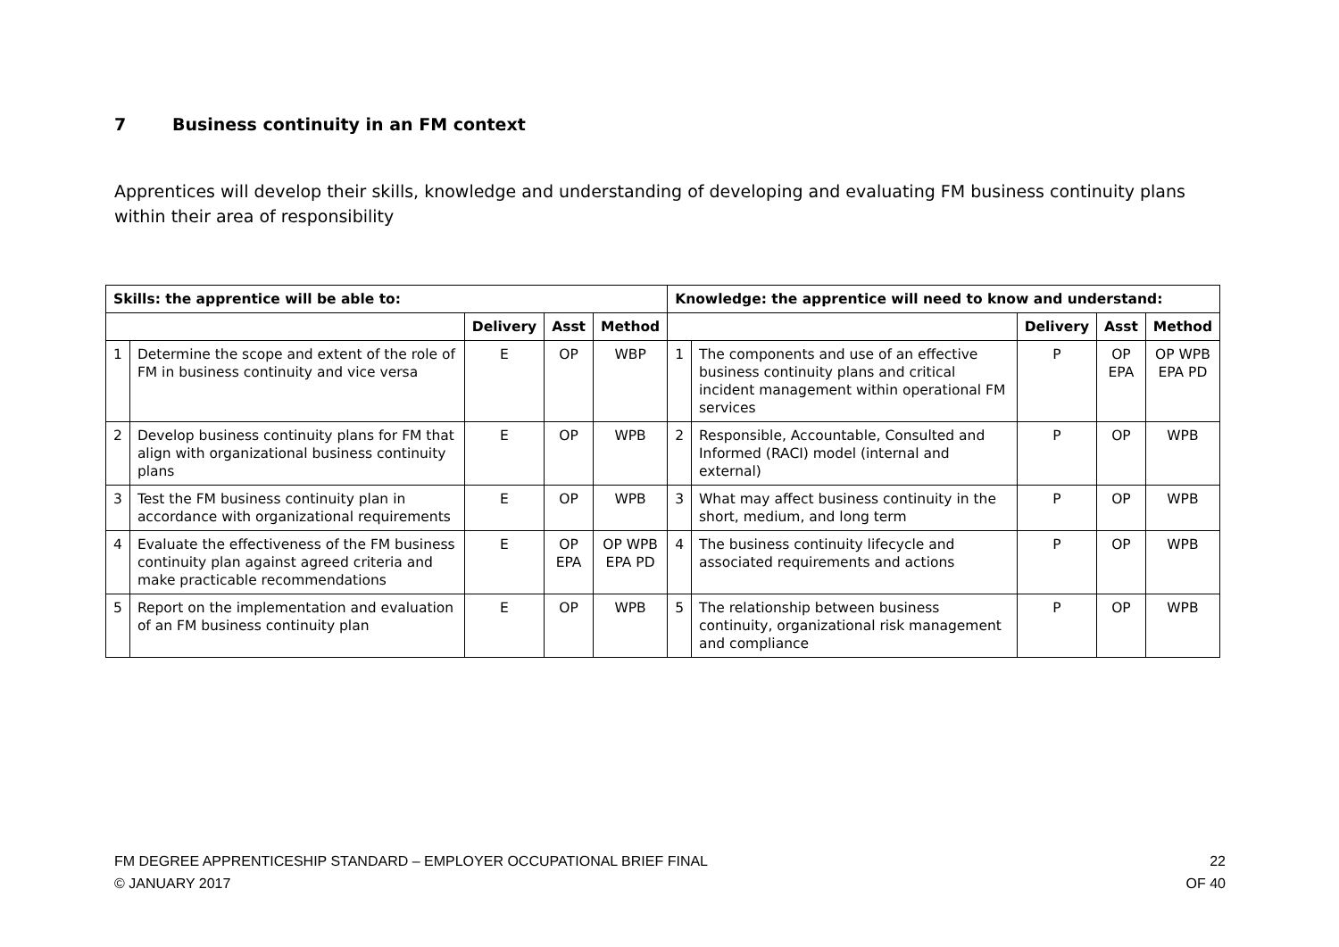7 Business continuity in an FM context
Apprentices will develop their skills, knowledge and understanding of developing and evaluating FM business continuity plans within their area of responsibility
| Skills: the apprentice will be able to: | | | | | Knowledge: the apprentice will need to know and understand: | | | | |
| --- | --- | --- | --- | --- | --- | --- | --- | --- | --- |
| | | Delivery | Asst | Method | | | Delivery | Asst | Method |
| 1 | Determine the scope and extent of the role of FM in business continuity and vice versa | E | OP | WBP | 1 | The components and use of an effective business continuity plans and critical incident management within operational FM services | P | OP EPA | OP WPB EPA PD |
| 2 | Develop business continuity plans for FM that align with organizational business continuity plans | E | OP | WPB | 2 | Responsible, Accountable, Consulted and Informed (RACI) model (internal and external) | P | OP | WPB |
| 3 | Test the FM business continuity plan in accordance with organizational requirements | E | OP | WPB | 3 | What may affect business continuity in the short, medium, and long term | P | OP | WPB |
| 4 | Evaluate the effectiveness of the FM business continuity plan against agreed criteria and make practicable recommendations | E | OP EPA | OP WPB EPA PD | 4 | The business continuity lifecycle and associated requirements and actions | P | OP | WPB |
| 5 | Report on the implementation and evaluation of an FM business continuity plan | E | OP | WPB | 5 | The relationship between business continuity, organizational risk management and compliance | P | OP | WPB |
FM DEGREE APPRENTICESHIP STANDARD – EMPLOYER OCCUPATIONAL BRIEF FINAL
© JANUARY 2017
22
OF 40